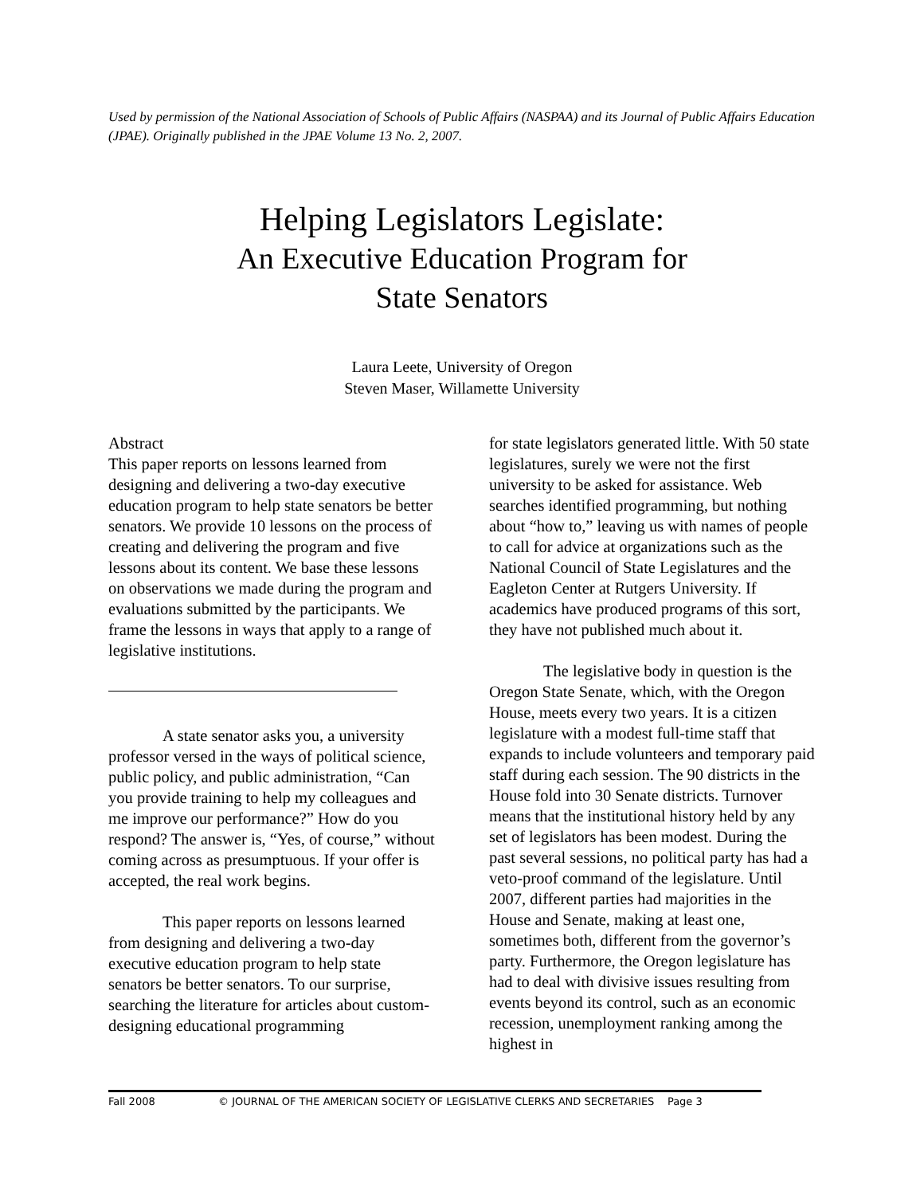Used by permission of the National Association of Schools of Public Affairs (NASPAA) and its Journal of Public Affairs Education (JPAE). Originally published in the JPAE Volume 13 No. 2, 2007.
Helping Legislators Legislate:
An Executive Education Program for
State Senators
Laura Leete, University of Oregon
Steven Maser, Willamette University
Abstract
This paper reports on lessons learned from designing and delivering a two-day executive education program to help state senators be better senators. We provide 10 lessons on the process of creating and delivering the program and five lessons about its content. We base these lessons on observations we made during the program and evaluations submitted by the participants. We frame the lessons in ways that apply to a range of legislative institutions.
A state senator asks you, a university professor versed in the ways of political science, public policy, and public administration, “Can you provide training to help my colleagues and me improve our performance?” How do you respond? The answer is, “Yes, of course,” without coming across as presumptuous. If your offer is accepted, the real work begins.
This paper reports on lessons learned from designing and delivering a two-day executive education program to help state senators be better senators. To our surprise, searching the literature for articles about custom-designing educational programming
for state legislators generated little. With 50 state legislatures, surely we were not the first university to be asked for assistance. Web searches identified programming, but nothing about “how to,” leaving us with names of people to call for advice at organizations such as the National Council of State Legislatures and the Eagleton Center at Rutgers University. If academics have produced programs of this sort, they have not published much about it.
The legislative body in question is the Oregon State Senate, which, with the Oregon House, meets every two years. It is a citizen legislature with a modest full-time staff that expands to include volunteers and temporary paid staff during each session. The 90 districts in the House fold into 30 Senate districts. Turnover means that the institutional history held by any set of legislators has been modest. During the past several sessions, no political party has had a veto-proof command of the legislature. Until 2007, different parties had majorities in the House and Senate, making at least one, sometimes both, different from the governor’s party. Furthermore, the Oregon legislature has had to deal with divisive issues resulting from events beyond its control, such as an economic recession, unemployment ranking among the highest in
Fall 2008 © JOURNAL OF THE AMERICAN SOCIETY OF LEGISLATIVE CLERKS AND SECRETARIES Page 3